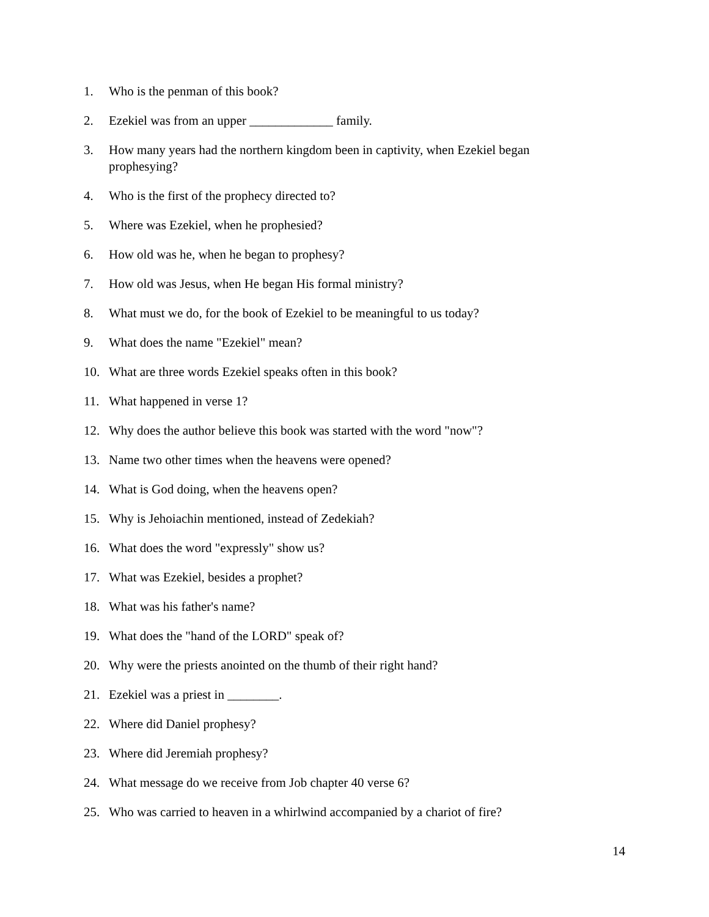1. Who is the penman of this book?
2. Ezekiel was from an upper _____________ family.
3. How many years had the northern kingdom been in captivity, when Ezekiel began prophesying?
4. Who is the first of the prophecy directed to?
5. Where was Ezekiel, when he prophesied?
6. How old was he, when he began to prophesy?
7. How old was Jesus, when He began His formal ministry?
8. What must we do, for the book of Ezekiel to be meaningful to us today?
9. What does the name "Ezekiel" mean?
10. What are three words Ezekiel speaks often in this book?
11. What happened in verse 1?
12. Why does the author believe this book was started with the word "now"?
13. Name two other times when the heavens were opened?
14. What is God doing, when the heavens open?
15. Why is Jehoiachin mentioned, instead of Zedekiah?
16. What does the word "expressly" show us?
17. What was Ezekiel, besides a prophet?
18. What was his father's name?
19. What does the "hand of the LORD" speak of?
20. Why were the priests anointed on the thumb of their right hand?
21. Ezekiel was a priest in ________.
22. Where did Daniel prophesy?
23. Where did Jeremiah prophesy?
24. What message do we receive from Job chapter 40 verse 6?
25. Who was carried to heaven in a whirlwind accompanied by a chariot of fire?
14